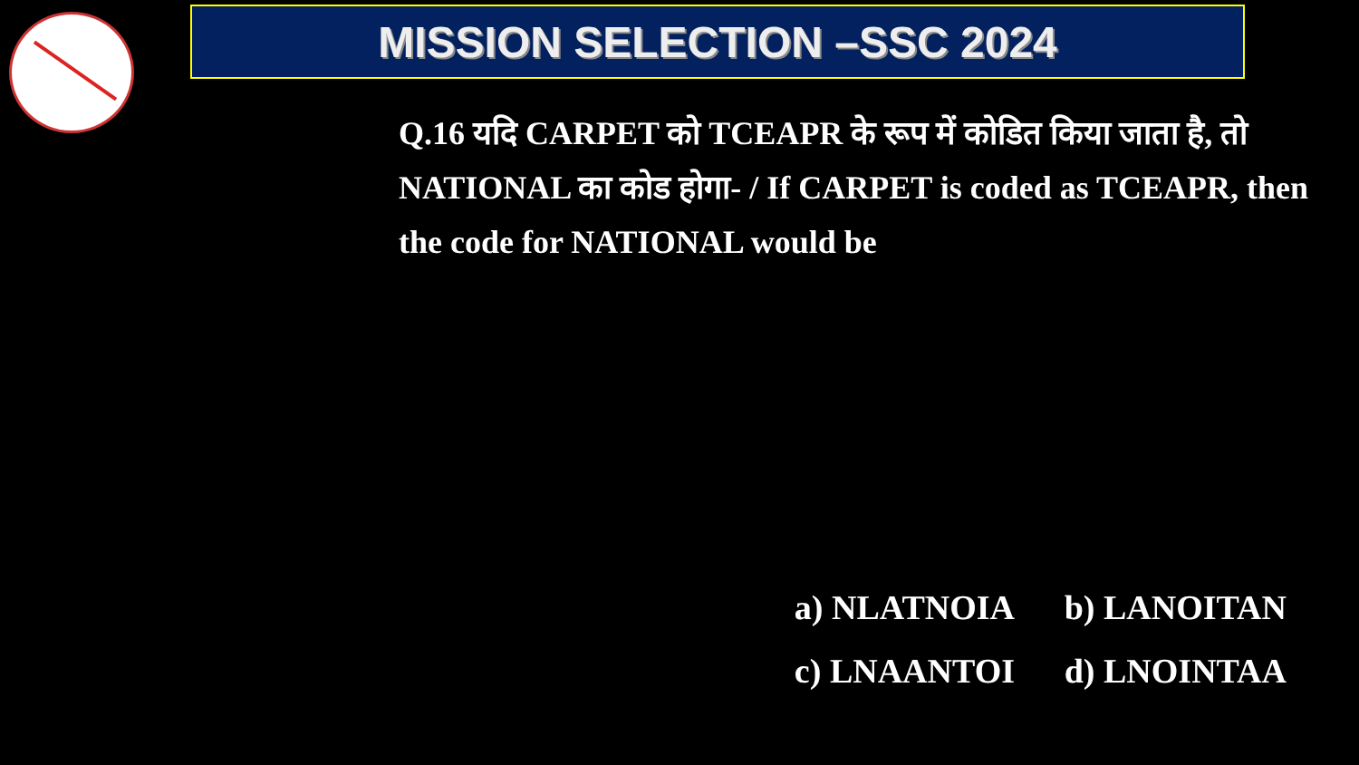MISSION SELECTION –SSC 2024
Q.16 यदि CARPET को TCEAPR के रूप में कोडित किया जाता है, तो NATIONAL का कोड होगा- / If CARPET is coded as TCEAPR, then the code for NATIONAL would be
a) NLATNOIA b) LANOITAN
c) LNAANTOI d) LNOINTAA